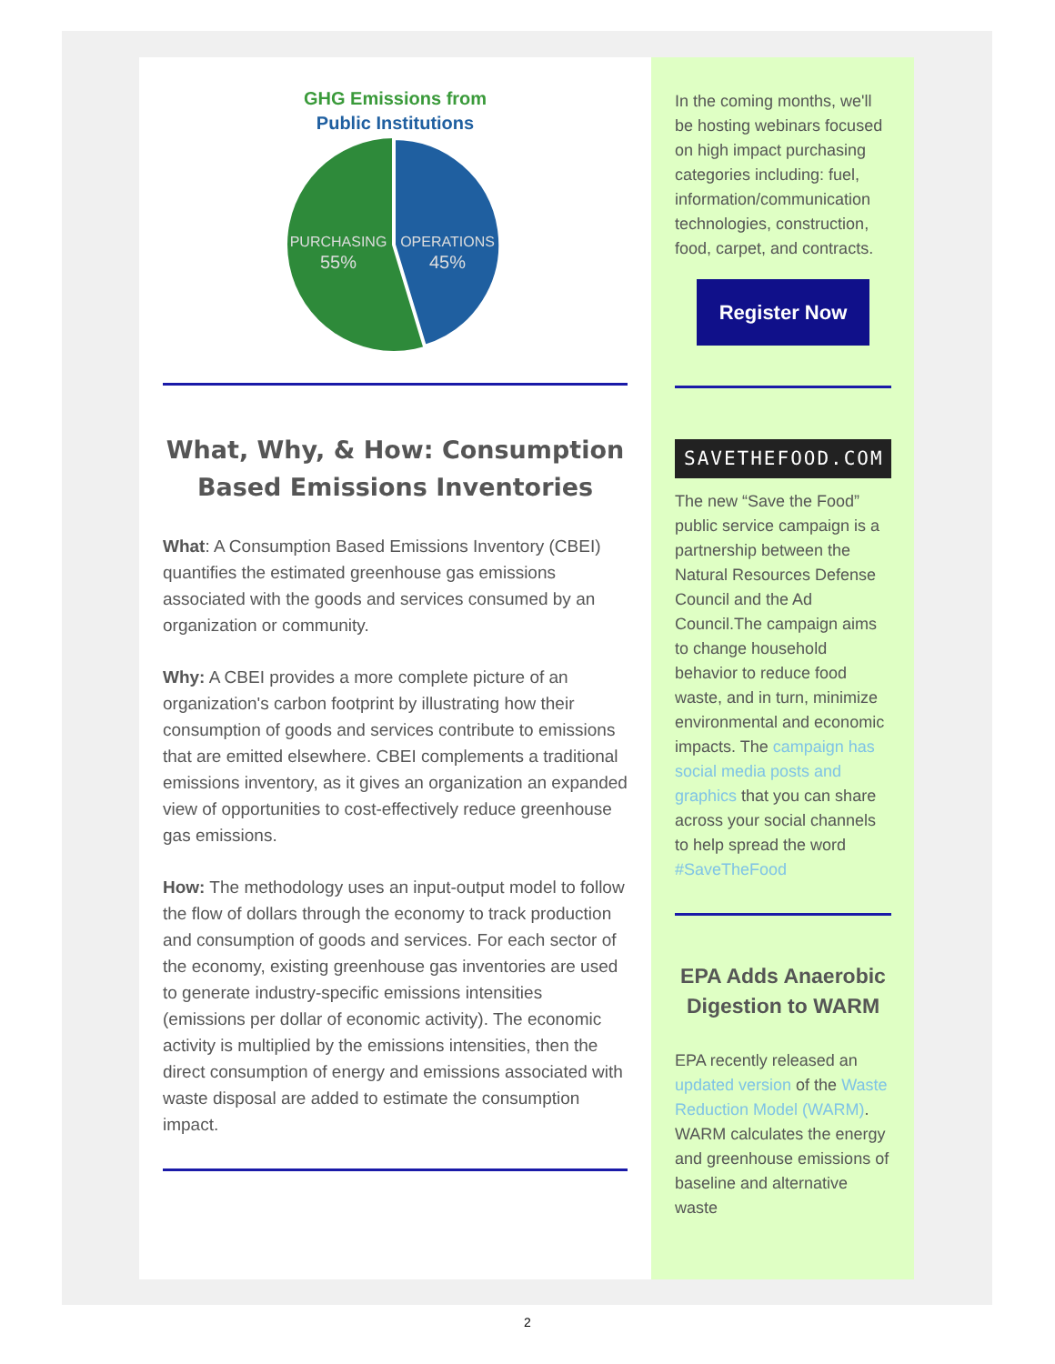GHG Emissions from
Public Institutions
PURCHASING
55%
OPERATIONS
45%
What, Why, & How: Consumption Based Emissions Inventories
What: A Consumption Based Emissions Inventory (CBEI) quantifies the estimated greenhouse gas emissions associated with the goods and services consumed by an organization or community.
Why: A CBEI provides a more complete picture of an organization's carbon footprint by illustrating how their consumption of goods and services contribute to emissions that are emitted elsewhere. CBEI complements a traditional emissions inventory, as it gives an organization an expanded view of opportunities to cost-effectively reduce greenhouse gas emissions.
How: The methodology uses an input-output model to follow the flow of dollars through the economy to track production and consumption of goods and services. For each sector of the economy, existing greenhouse gas inventories are used to generate industry-specific emissions intensities (emissions per dollar of economic activity). The economic activity is multiplied by the emissions intensities, then the direct consumption of energy and emissions associated with waste disposal are added to estimate the consumption impact.
In the coming months, we'll be hosting webinars focused on high impact purchasing categories including: fuel, information/communication technologies, construction, food, carpet, and contracts.
Register Now
SAVETHEFOOD.COM
The new “Save the Food” public service campaign is a partnership between the Natural Resources Defense Council and the Ad Council.The campaign aims to change household behavior to reduce food waste, and in turn, minimize environmental and economic impacts. The campaign has social media posts and graphics that you can share across your social channels to help spread the word #SaveTheFood
EPA Adds Anaerobic Digestion to WARM
EPA recently released an updated version of the Waste Reduction Model (WARM). WARM calculates the energy and greenhouse emissions of baseline and alternative waste
2